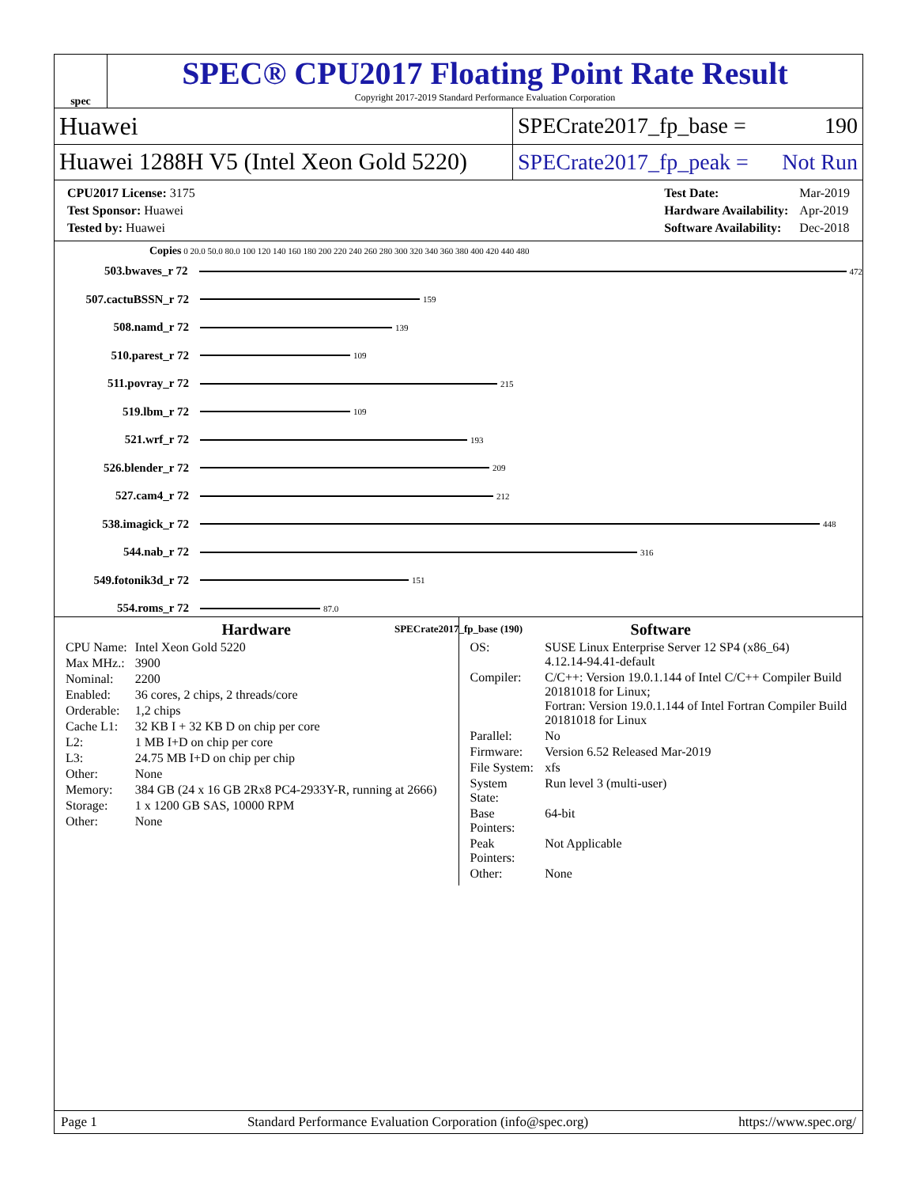spec
SPEC® CPU2017 Floating Point Rate Result
Copyright 2017-2019 Standard Performance Evaluation Corporation
Huawei SPECrate2017_fp_base = 190
Huawei 1288H V5 (Intel Xeon Gold 5220)
SPECrate2017_fp_peak = Not Run
| CPU2017 License: 3175 |
| Test Sponsor: Huawei |
| Tested by: Huawei |
| Test Date: | Mar-2019 |
| Hardware Availability: | Apr-2019 |
| Software Availability: | Dec-2018 |
Copies 0 20.0 50.0 80.0 100 120 140 160 180 200 220 240 260 280 300 320 340 360 380 400 420 440 480
503.bwaves_r 72 472
507.cactuBSSN_r 72 159
508.namd_r 72 139
510.parest_r 72 109
511.povray_r 72 215
519.lbm_r 72 109
521.wrf_r 72 193
526.blender_r 72 209
527.cam4_r 72 212
538.imagick_r 72 448
544.nab_r 72 316
549.fotonik3d_r 72 151
554.roms_r 72 87.0
SPECrate2017_fp_base (190)
Hardware
| CPU Name: | Intel Xeon Gold 5220 |
| Max MHz.: | 3900 |
| Nominal: | 2200 |
| Enabled: | 36 cores, 2 chips, 2 threads/core |
| Orderable: | 1,2 chips |
| Cache L1: | 32 KB I + 32 KB D on chip per core |
| L2: | 1 MB I+D on chip per core |
| L3: | 24.75 MB I+D on chip per chip |
| Other: | None |
| Memory: | 384 GB (24 x 16 GB 2Rx8 PC4-2933Y-R, running at 2666) |
| Storage: | 1 x 1200 GB SAS, 10000 RPM |
| Other: | None |
Software
| OS: | SUSE Linux Enterprise Server 12 SP4 (x86_64) 4.12.14-94.41-default |
| Compiler: | C/C++: Version 19.0.1.144 of Intel C/C++ Compiler Build 20181018 for Linux; Fortran: Version 19.0.1.144 of Intel Fortran Compiler Build 20181018 for Linux |
| Parallel: | No |
| Firmware: | Version 6.52 Released Mar-2019 |
| File System: | xfs |
| System State: | Run level 3 (multi-user) |
| Base Pointers: | 64-bit |
| Peak Pointers: | Not Applicable |
| Other: | None |
Page 1 Standard Performance Evaluation Corporation (info@spec.org) https://www.spec.org/